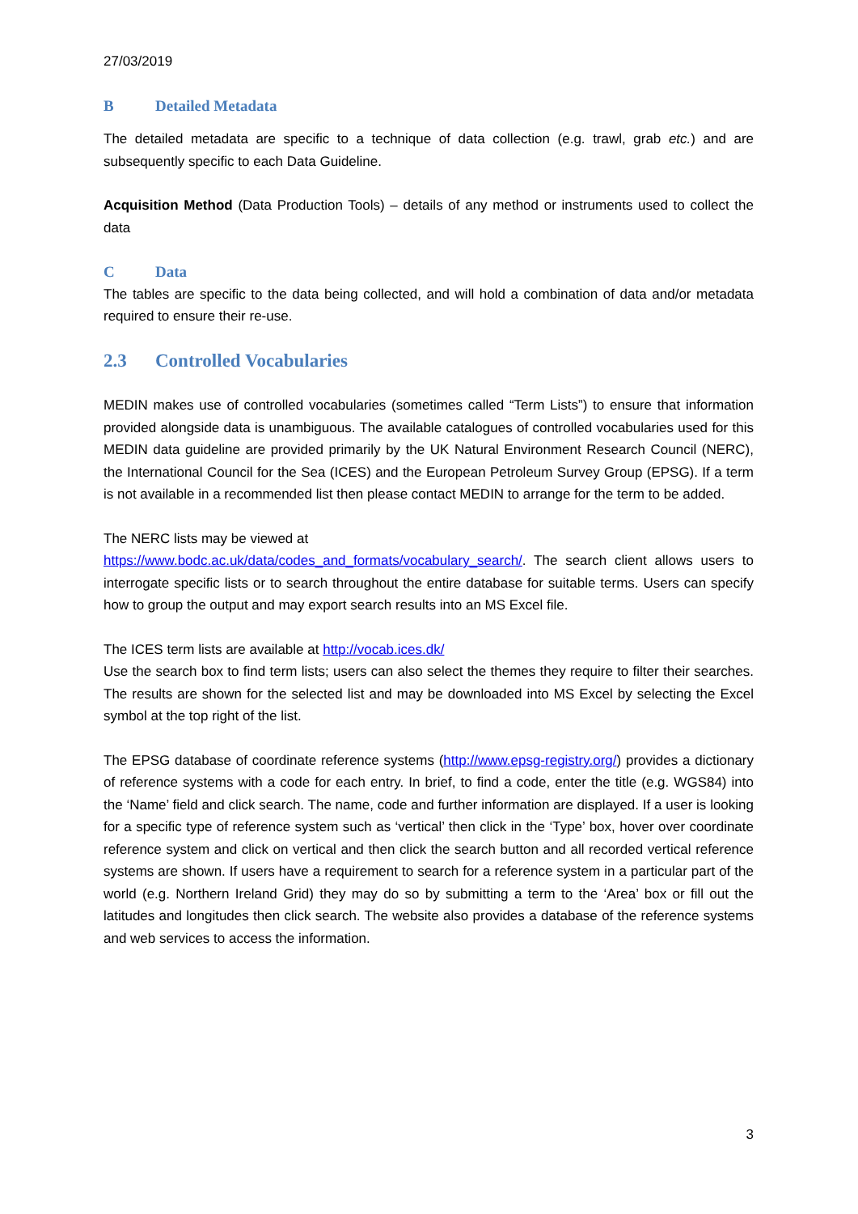27/03/2019
B Detailed Metadata
The detailed metadata are specific to a technique of data collection (e.g. trawl, grab etc.) and are subsequently specific to each Data Guideline.
Acquisition Method (Data Production Tools) – details of any method or instruments used to collect the data
C Data
The tables are specific to the data being collected, and will hold a combination of data and/or metadata required to ensure their re-use.
2.3 Controlled Vocabularies
MEDIN makes use of controlled vocabularies (sometimes called “Term Lists”) to ensure that information provided alongside data is unambiguous. The available catalogues of controlled vocabularies used for this MEDIN data guideline are provided primarily by the UK Natural Environment Research Council (NERC), the International Council for the Sea (ICES) and the European Petroleum Survey Group (EPSG). If a term is not available in a recommended list then please contact MEDIN to arrange for the term to be added.
The NERC lists may be viewed at
https://www.bodc.ac.uk/data/codes_and_formats/vocabulary_search/. The search client allows users to interrogate specific lists or to search throughout the entire database for suitable terms. Users can specify how to group the output and may export search results into an MS Excel file.
The ICES term lists are available at http://vocab.ices.dk/
Use the search box to find term lists; users can also select the themes they require to filter their searches. The results are shown for the selected list and may be downloaded into MS Excel by selecting the Excel symbol at the top right of the list.
The EPSG database of coordinate reference systems (http://www.epsg-registry.org/) provides a dictionary of reference systems with a code for each entry. In brief, to find a code, enter the title (e.g. WGS84) into the ‘Name’ field and click search. The name, code and further information are displayed. If a user is looking for a specific type of reference system such as ‘vertical’ then click in the ‘Type’ box, hover over coordinate reference system and click on vertical and then click the search button and all recorded vertical reference systems are shown. If users have a requirement to search for a reference system in a particular part of the world (e.g. Northern Ireland Grid) they may do so by submitting a term to the ‘Area’ box or fill out the latitudes and longitudes then click search. The website also provides a database of the reference systems and web services to access the information.
3